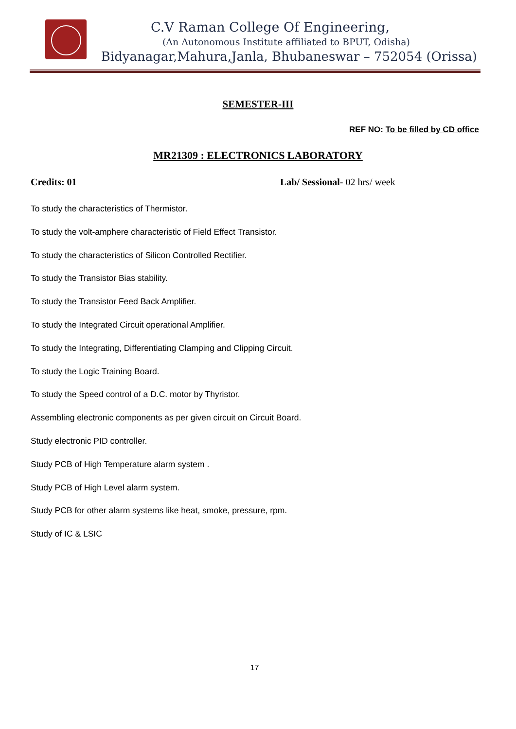C.V Raman College Of Engineering,
(An Autonomous Institute affiliated to BPUT, Odisha)
Bidyanagar,Mahura,Janla, Bhubaneswar – 752054 (Orissa)
SEMESTER-III
REF NO: To be filled by CD office
MR21309 : ELECTRONICS LABORATORY
Credits: 01 Lab/ Sessional- 02 hrs/ week
To study the characteristics of Thermistor.
To study the volt-amphere characteristic of Field Effect Transistor.
To study the characteristics of Silicon Controlled Rectifier.
To study the Transistor Bias stability.
To study the Transistor Feed Back Amplifier.
To study the Integrated Circuit operational Amplifier.
To study the Integrating, Differentiating Clamping and Clipping Circuit.
To study the Logic Training Board.
To study the Speed control of a D.C. motor by Thyristor.
Assembling electronic components as per given circuit on Circuit Board.
Study electronic PID controller.
Study PCB of High Temperature alarm system .
Study PCB of High Level alarm system.
Study PCB for other alarm systems like heat, smoke, pressure, rpm.
Study of IC & LSIC
17